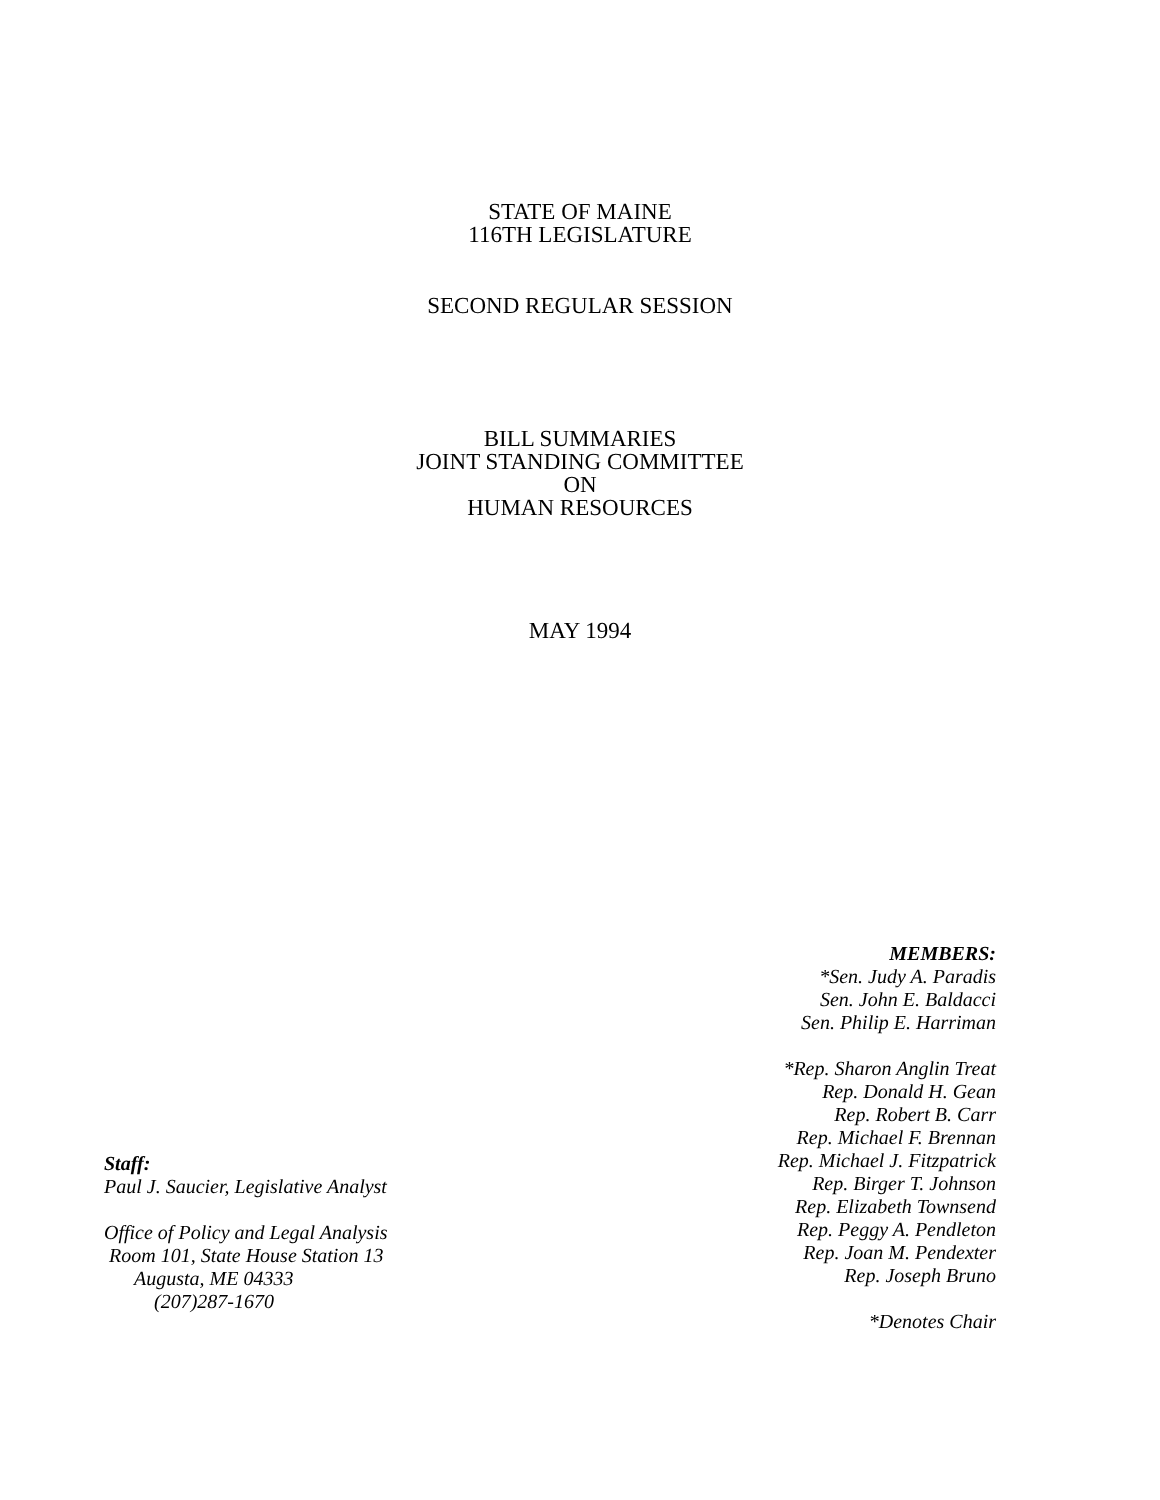STATE OF MAINE
116TH LEGISLATURE
SECOND REGULAR SESSION
BILL SUMMARIES
JOINT STANDING COMMITTEE
ON
HUMAN RESOURCES
MAY 1994
Staff:
Paul J. Saucier, Legislative Analyst
Office of Policy and Legal Analysis
Room 101, State House Station 13
Augusta, ME 04333
(207)287-1670
MEMBERS:
*Sen. Judy A. Paradis
Sen. John E. Baldacci
Sen. Philip E. Harriman
*Rep. Sharon Anglin Treat
Rep. Donald H. Gean
Rep. Robert B. Carr
Rep. Michael F. Brennan
Rep. Michael J. Fitzpatrick
Rep. Birger T. Johnson
Rep. Elizabeth Townsend
Rep. Peggy A. Pendleton
Rep. Joan M. Pendexter
Rep. Joseph Bruno
*Denotes Chair